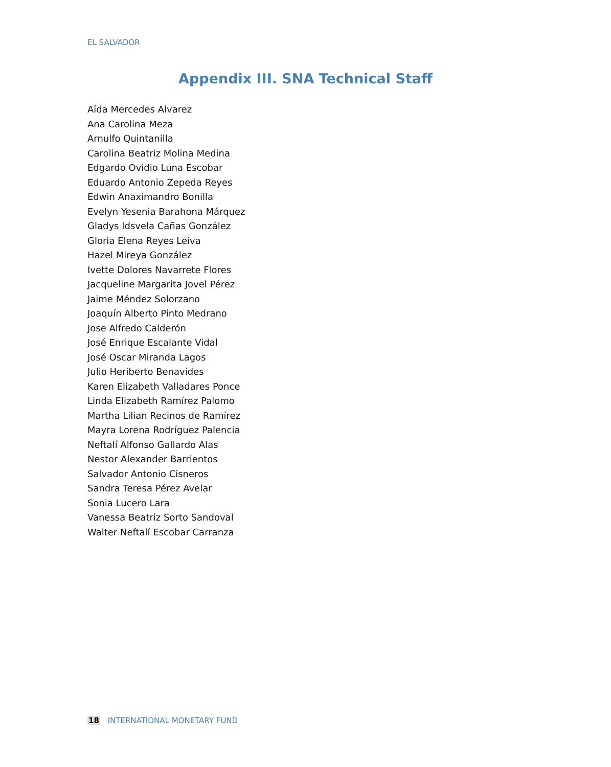EL SALVADOR
Appendix III. SNA Technical Staff
Aída Mercedes Alvarez
Ana Carolina Meza
Arnulfo Quintanilla
Carolina Beatriz Molina Medina
Edgardo Ovidio Luna Escobar
Eduardo Antonio Zepeda Reyes
Edwin Anaximandro Bonilla
Evelyn Yesenia Barahona Márquez
Gladys Idsvela Cañas González
Gloria Elena Reyes Leiva
Hazel Mireya González
Ivette Dolores Navarrete Flores
Jacqueline Margarita Jovel Pérez
Jaime Méndez Solorzano
Joaquín Alberto Pinto Medrano
Jose Alfredo Calderón
José Enrique Escalante Vidal
José Oscar Miranda Lagos
Julio Heriberto Benavides
Karen Elizabeth Valladares Ponce
Linda Elizabeth Ramírez Palomo
Martha Lilian Recinos de Ramírez
Mayra Lorena Rodríguez Palencia
Neftalí Alfonso Gallardo Alas
Nestor Alexander Barrientos
Salvador Antonio Cisneros
Sandra Teresa Pérez Avelar
Sonia Lucero Lara
Vanessa Beatriz Sorto Sandoval
Walter Neftalí Escobar Carranza
18 INTERNATIONAL MONETARY FUND